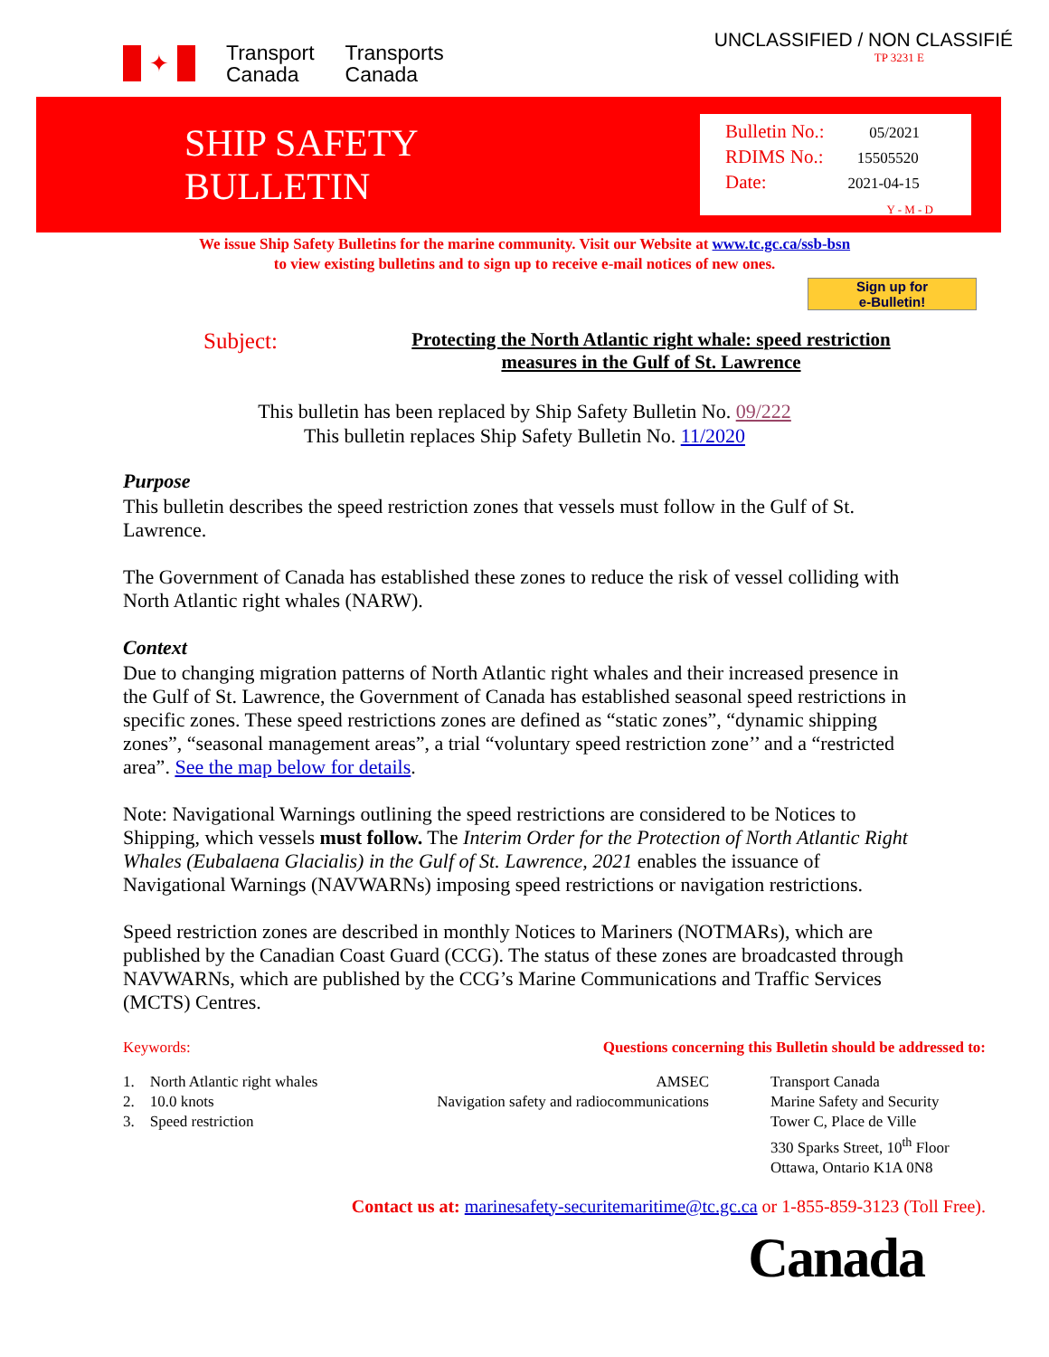✦
Transport
Canada
Transports
Canada
UNCLASSIFIED / NON CLASSIFIÉ
TP 3231 E
SHIP SAFETY
BULLETIN
Bulletin No.: 05/2021
RDIMS No.: 15505520
Date: 2021-04-15
Y - M - D
We issue Ship Safety Bulletins for the marine community. Visit our Website at www.tc.gc.ca/ssb-bsn
to view existing bulletins and to sign up to receive e-mail notices of new ones.
Sign up for
e-Bulletin!
Subject:
Protecting the North Atlantic right whale: speed restriction measures in the Gulf of St. Lawrence
This bulletin has been replaced by Ship Safety Bulletin No. 09/222
This bulletin replaces Ship Safety Bulletin No. 11/2020
Purpose
This bulletin describes the speed restriction zones that vessels must follow in the Gulf of St. Lawrence.
The Government of Canada has established these zones to reduce the risk of vessel colliding with North Atlantic right whales (NARW).
Context
Due to changing migration patterns of North Atlantic right whales and their increased presence in the Gulf of St. Lawrence, the Government of Canada has established seasonal speed restrictions in specific zones. These speed restrictions zones are defined as “static zones”, “dynamic shipping zones”, “seasonal management areas”, a trial “voluntary speed restriction zone’’ and a “restricted area”. See the map below for details.
Note: Navigational Warnings outlining the speed restrictions are considered to be Notices to Shipping, which vessels must follow. The Interim Order for the Protection of North Atlantic Right Whales (Eubalaena Glacialis) in the Gulf of St. Lawrence, 2021 enables the issuance of Navigational Warnings (NAVWARNs) imposing speed restrictions or navigation restrictions.
Speed restriction zones are described in monthly Notices to Mariners (NOTMARs), which are published by the Canadian Coast Guard (CCG). The status of these zones are broadcasted through NAVWARNs, which are published by the CCG’s Marine Communications and Traffic Services (MCTS) Centres.
Keywords: Questions concerning this Bulletin should be addressed to:
1. North Atlantic right whales
2. 10.0 knots
3. Speed restriction
AMSEC
Navigation safety and radiocommunications
Transport Canada
Marine Safety and Security
Tower C, Place de Ville
330 Sparks Street, 10<sup>th</sup> Floor
Ottawa, Ontario K1A 0N8
Contact us at: marinesafety-securitemaritime@tc.gc.ca or 1-855-859-3123 (Toll Free).
Canada